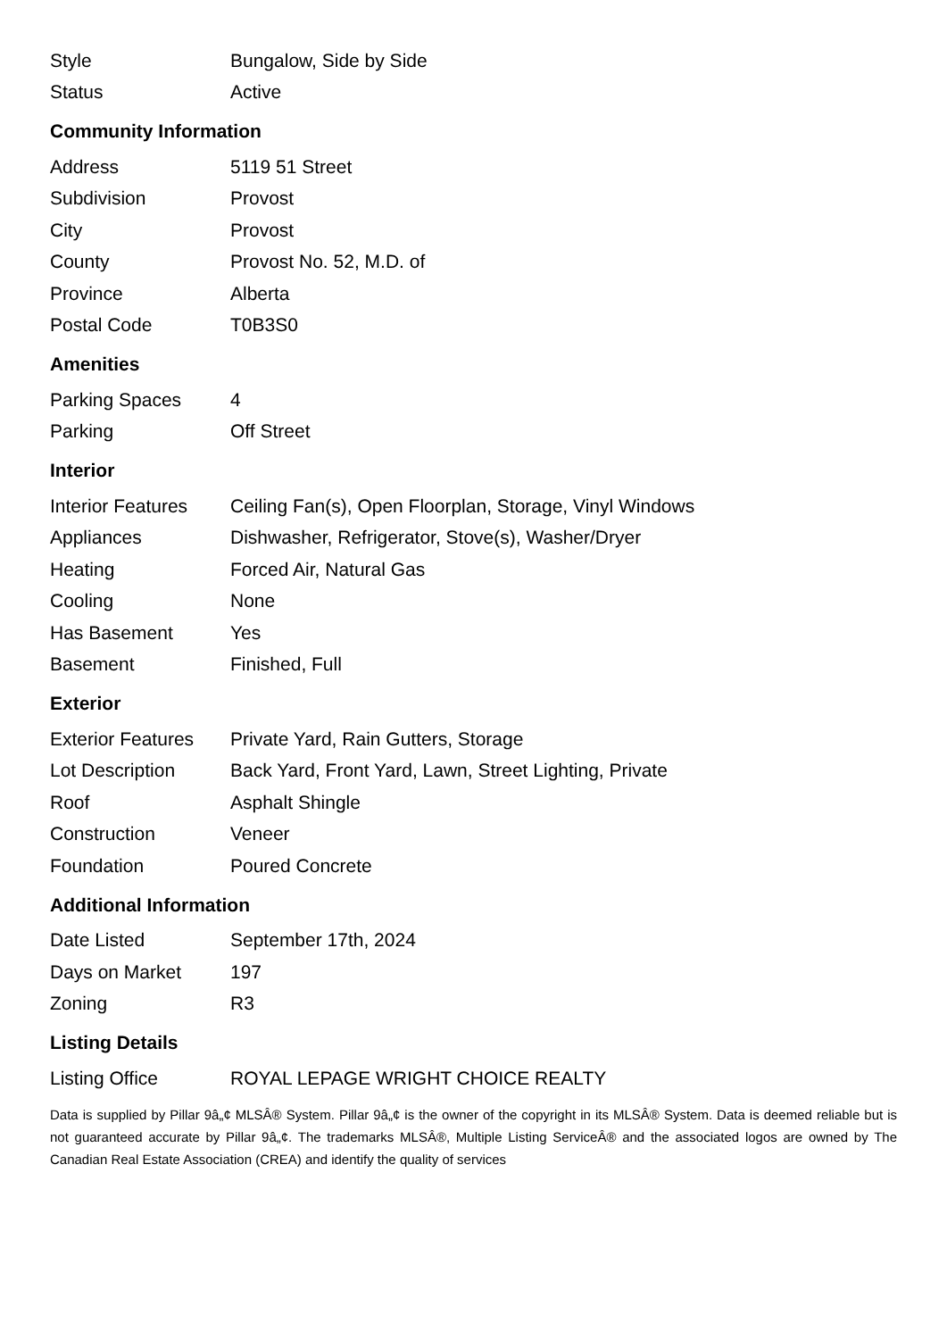| Style | Bungalow, Side by Side |
| Status | Active |
Community Information
| Address | 5119 51 Street |
| Subdivision | Provost |
| City | Provost |
| County | Provost No. 52, M.D. of |
| Province | Alberta |
| Postal Code | T0B3S0 |
Amenities
| Parking Spaces | 4 |
| Parking | Off Street |
Interior
| Interior Features | Ceiling Fan(s), Open Floorplan, Storage, Vinyl Windows |
| Appliances | Dishwasher, Refrigerator, Stove(s), Washer/Dryer |
| Heating | Forced Air, Natural Gas |
| Cooling | None |
| Has Basement | Yes |
| Basement | Finished, Full |
Exterior
| Exterior Features | Private Yard, Rain Gutters, Storage |
| Lot Description | Back Yard, Front Yard, Lawn, Street Lighting, Private |
| Roof | Asphalt Shingle |
| Construction | Veneer |
| Foundation | Poured Concrete |
Additional Information
| Date Listed | September 17th, 2024 |
| Days on Market | 197 |
| Zoning | R3 |
Listing Details
| Listing Office | ROYAL LEPAGE WRIGHT CHOICE REALTY |
Data is supplied by Pillar 9â„¢ MLSÂ® System. Pillar 9â„¢ is the owner of the copyright in its MLSÂ® System. Data is deemed reliable but is not guaranteed accurate by Pillar 9â„¢. The trademarks MLSÂ®, Multiple Listing ServiceÂ® and the associated logos are owned by The Canadian Real Estate Association (CREA) and identify the quality of services